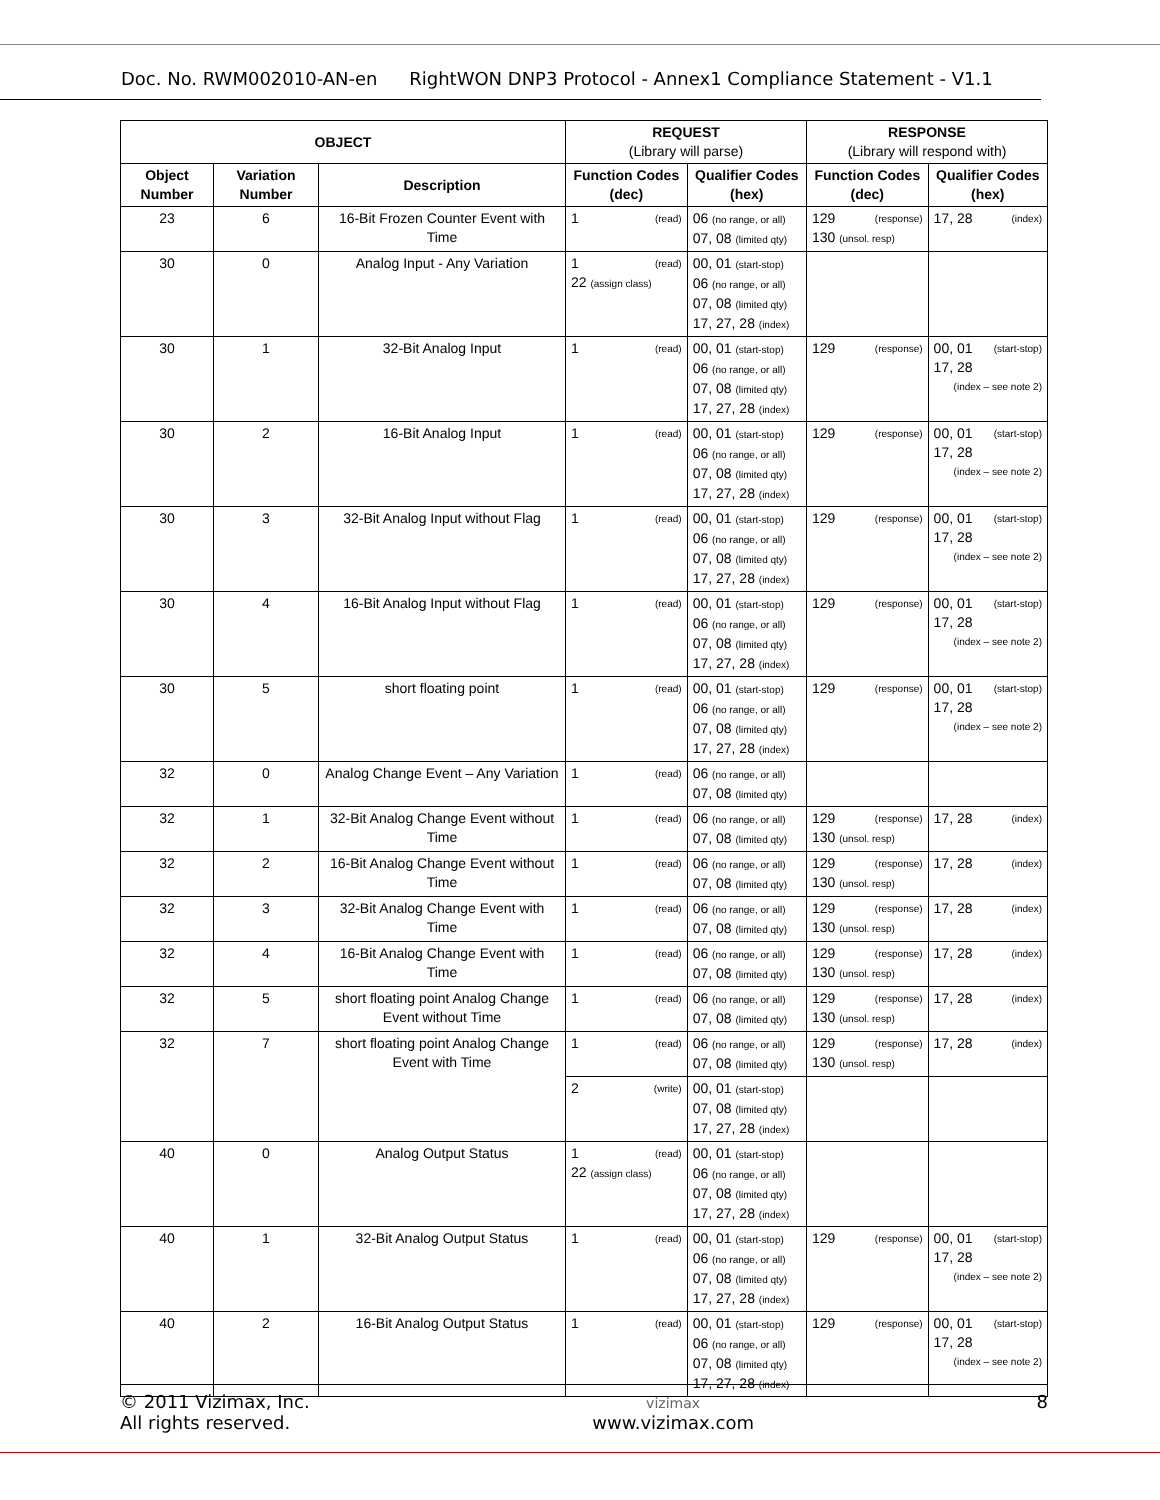Doc. No. RWM002010-AN-en RightWON DNP3 Protocol - Annex1 Compliance Statement - V1.1
| OBJECT | | | REQUEST (Library will parse) | | RESPONSE (Library will respond with) | |
| --- | --- | --- | --- | --- | --- | --- |
| Object Number | Variation Number | Description | Function Codes (dec) | Qualifier Codes (hex) | Function Codes (dec) | Qualifier Codes (hex) |
| 23 | 6 | 16-Bit Frozen Counter Event with Time | 1 (read) | 06 (no range, or all) 07, 08 (limited qty) | 129 (response) 130 (unsol. resp) | 17, 28 (index) |
| 30 | 0 | Analog Input - Any Variation | 1 (read) 22 (assign class) | 00, 01 (start-stop) 06 (no range, or all) 07, 08 (limited qty) 17, 27, 28 (index) | | |
| 30 | 1 | 32-Bit Analog Input | 1 (read) | 00, 01 (start-stop) 06 (no range, or all) 07, 08 (limited qty) 17, 27, 28 (index) | 129 (response) | 00, 01 (start-stop) 17, 28 (index – see note 2) |
| 30 | 2 | 16-Bit Analog Input | 1 (read) | 00, 01 (start-stop) 06 (no range, or all) 07, 08 (limited qty) 17, 27, 28 (index) | 129 (response) | 00, 01 (start-stop) 17, 28 (index – see note 2) |
| 30 | 3 | 32-Bit Analog Input without Flag | 1 (read) | 00, 01 (start-stop) 06 (no range, or all) 07, 08 (limited qty) 17, 27, 28 (index) | 129 (response) | 00, 01 (start-stop) 17, 28 (index – see note 2) |
| 30 | 4 | 16-Bit Analog Input without Flag | 1 (read) | 00, 01 (start-stop) 06 (no range, or all) 07, 08 (limited qty) 17, 27, 28 (index) | 129 (response) | 00, 01 (start-stop) 17, 28 (index – see note 2) |
| 30 | 5 | short floating point | 1 (read) | 00, 01 (start-stop) 06 (no range, or all) 07, 08 (limited qty) 17, 27, 28 (index) | 129 (response) | 00, 01 (start-stop) 17, 28 (index – see note 2) |
| 32 | 0 | Analog Change Event – Any Variation | 1 (read) | 06 (no range, or all) 07, 08 (limited qty) | | |
| 32 | 1 | 32-Bit Analog Change Event without Time | 1 (read) | 06 (no range, or all) 07, 08 (limited qty) | 129 (response) 130 (unsol. resp) | 17, 28 (index) |
| 32 | 2 | 16-Bit Analog Change Event without Time | 1 (read) | 06 (no range, or all) 07, 08 (limited qty) | 129 (response) 130 (unsol. resp) | 17, 28 (index) |
| 32 | 3 | 32-Bit Analog Change Event with Time | 1 (read) | 06 (no range, or all) 07, 08 (limited qty) | 129 (response) 130 (unsol. resp) | 17, 28 (index) |
| 32 | 4 | 16-Bit Analog Change Event with Time | 1 (read) | 06 (no range, or all) 07, 08 (limited qty) | 129 (response) 130 (unsol. resp) | 17, 28 (index) |
| 32 | 5 | short floating point Analog Change Event without Time | 1 (read) | 06 (no range, or all) 07, 08 (limited qty) | 129 (response) 130 (unsol. resp) | 17, 28 (index) |
| 32 | 7 | short floating point Analog Change Event with Time | 1 (read) | 06 (no range, or all) 07, 08 (limited qty) | 129 (response) 130 (unsol. resp) | 17, 28 (index) |
| | | | 2 (write) | 00, 01 (start-stop) 07, 08 (limited qty) 17, 27, 28 (index) | | |
| 40 | 0 | Analog Output Status | 1 (read) 22 (assign class) | 00, 01 (start-stop) 06 (no range, or all) 07, 08 (limited qty) 17, 27, 28 (index) | | |
| 40 | 1 | 32-Bit Analog Output Status | 1 (read) | 00, 01 (start-stop) 06 (no range, or all) 07, 08 (limited qty) 17, 27, 28 (index) | 129 (response) | 00, 01 (start-stop) 17, 28 (index – see note 2) |
| 40 | 2 | 16-Bit Analog Output Status | 1 (read) | 00, 01 (start-stop) 06 (no range, or all) 07, 08 (limited qty) 17, 27, 28 (index) | 129 (response) | 00, 01 (start-stop) 17, 28 (index – see note 2) |
© 2011 Vizimax, Inc.
All rights reserved.
vizimax
www.vizimax.com
8